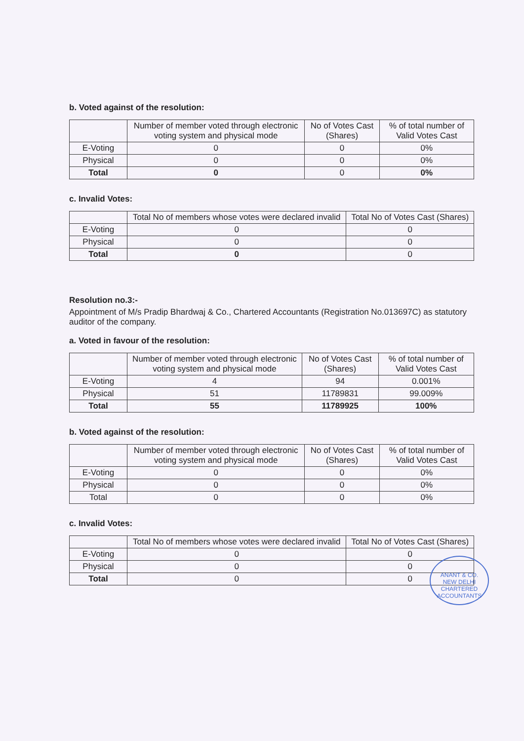b. Voted against of the resolution:
| | Number of member voted through electronic voting system and physical mode | No of Votes Cast (Shares) | % of total number of Valid Votes Cast |
| --- | --- | --- | --- |
| E-Voting | 0 | 0 | 0% |
| Physical | 0 | 0 | 0% |
| Total | 0 | 0 | 0% |
c. Invalid Votes:
| | Total No of members whose votes were declared invalid | Total No of Votes Cast (Shares) |
| --- | --- | --- |
| E-Voting | 0 | 0 |
| Physical | 0 | 0 |
| Total | 0 | 0 |
Resolution no.3:-
Appointment of M/s Pradip Bhardwaj & Co., Chartered Accountants (Registration No.013697C) as statutory auditor of the company.
a. Voted in favour of the resolution:
| | Number of member voted through electronic voting system and physical mode | No of Votes Cast (Shares) | % of total number of Valid Votes Cast |
| --- | --- | --- | --- |
| E-Voting | 4 | 94 | 0.001% |
| Physical | 51 | 11789831 | 99.009% |
| Total | 55 | 11789925 | 100% |
b. Voted against of the resolution:
| | Number of member voted through electronic voting system and physical mode | No of Votes Cast (Shares) | % of total number of Valid Votes Cast |
| --- | --- | --- | --- |
| E-Voting | 0 | 0 | 0% |
| Physical | 0 | 0 | 0% |
| Total | 0 | 0 | 0% |
c. Invalid Votes:
| | Total No of members whose votes were declared invalid | Total No of Votes Cast (Shares) |
| --- | --- | --- |
| E-Voting | 0 | 0 |
| Physical | 0 | 0 |
| Total | 0 | 0 |
ANANT & CO.
NEW DELHI
CHARTERED ACCOUNTANTS